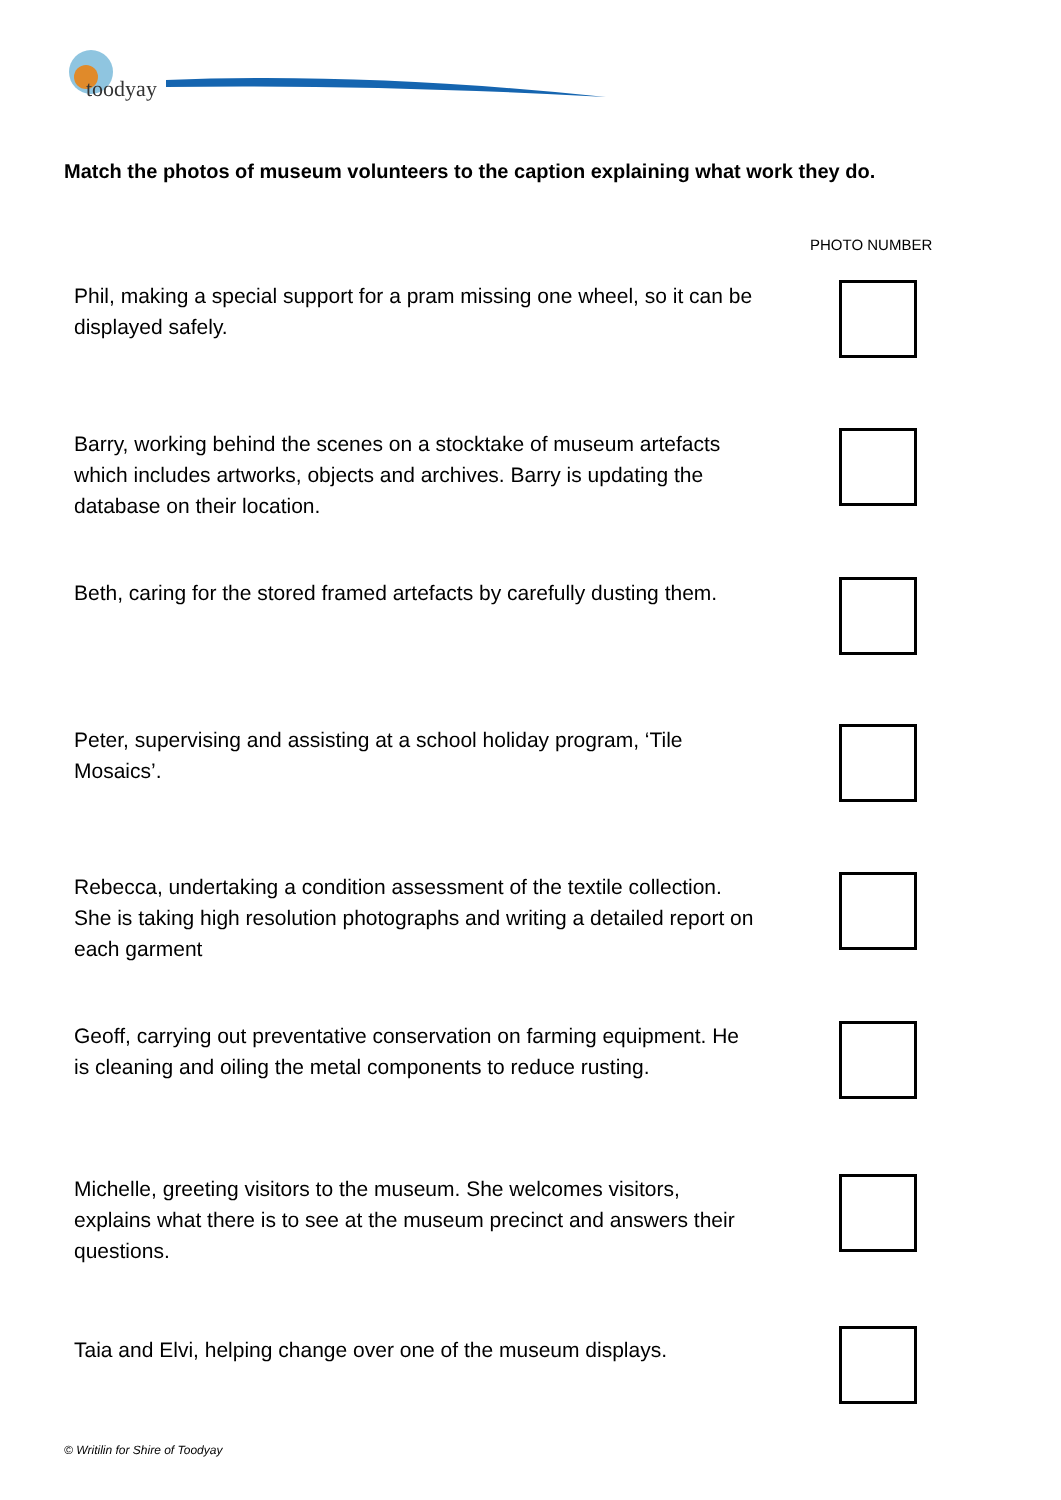toodyay
Match the photos of museum volunteers to the caption explaining what work they do.
PHOTO NUMBER
Phil, making a special support for a pram missing one wheel, so it can be displayed safely.
Barry, working behind the scenes on a stocktake of museum artefacts which includes artworks, objects and archives. Barry is updating the database on their location.
Beth, caring for the stored framed artefacts by carefully dusting them.
Peter, supervising and assisting at a school holiday program, ‘Tile Mosaics’.
Rebecca, undertaking a condition assessment of the textile collection. She is taking high resolution photographs and writing a detailed report on each garment
Geoff, carrying out preventative conservation on farming equipment. He is cleaning and oiling the metal components to reduce rusting.
Michelle, greeting visitors to the museum. She welcomes visitors, explains what there is to see at the museum precinct and answers their questions.
Taia and Elvi, helping change over one of the museum displays.
© Writilin for Shire of Toodyay